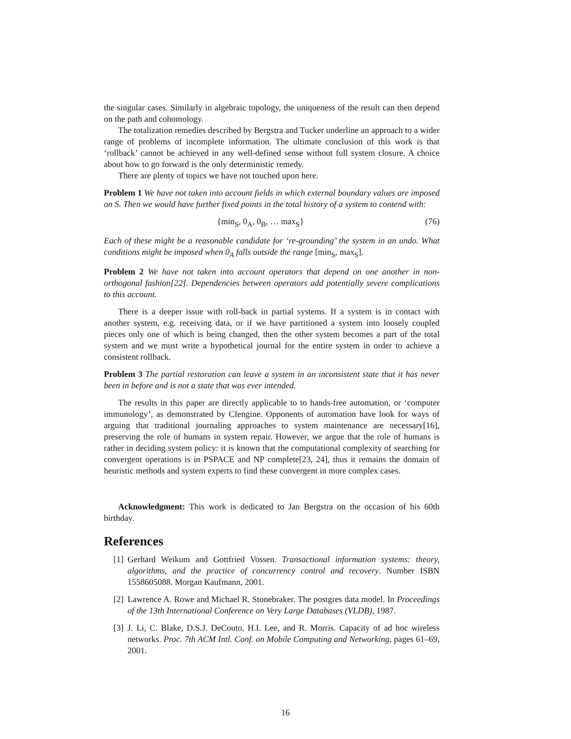the singular cases. Similarly in algebraic topology, the uniqueness of the result can then depend on the path and cohomology.
The totalization remedies described by Bergstra and Tucker underline an approach to a wider range of problems of incomplete information. The ultimate conclusion of this work is that ‘rollback’ cannot be achieved in any well-defined sense without full system closure. A choice about how to go forward is the only deterministic remedy.
There are plenty of topics we have not touched upon here.
Problem 1 We have not taken into account fields in which external boundary values are imposed on S. Then we would have further fixed points in the total history of a system to contend with:
{min<sub>S</sub>, 0<sub>A</sub>, 0<sub>B</sub>, … max<sub>S</sub>} (76)
Each of these might be a reasonable candidate for ‘re-grounding’ the system in an undo. What conditions might be imposed when 0<sub>A</sub> falls outside the range [min<sub>S</sub>, max<sub>S</sub>].
Problem 2 We have not taken into account operators that depend on one another in non-orthogonal fashion[22]. Dependencies between operators add potentially severe complications to this account.
There is a deeper issue with roll-back in partial systems. If a system is in contact with another system, e.g. receiving data, or if we have partitioned a system into loosely coupled pieces only one of which is being changed, then the other system becomes a part of the total system and we must write a hypothetical journal for the entire system in order to achieve a consistent rollback.
Problem 3 The partial restoration can leave a system in an inconsistent state that it has never been in before and is not a state that was ever intended.
The results in this paper are directly applicable to to hands-free automation, or ‘computer immunology’, as demonstrated by Cfengine. Opponents of automation have look for ways of arguing that traditional journaling approaches to system maintenance are necessary[16], preserving the role of humans in system repair. However, we argue that the role of humans is rather in deciding system policy: it is known that the computational complexity of searching for convergent operations is in PSPACE and NP complete[23, 24], thus it remains the domain of heuristic methods and system experts to find these convergent in more complex cases.
Acknowledgment: This work is dedicated to Jan Bergstra on the occasion of his 60th birthday.
References
[1] Gerhard Weikum and Gottfried Vossen. Transactional information systems: theory, algorithms, and the practice of concurrency control and recovery. Number ISBN 1558605088. Morgan Kaufmann, 2001.
[2] Lawrence A. Rowe and Michael R. Stonebraker. The postgres data model. In Proceedings of the 13th International Conference on Very Large Databases (VLDB), 1987.
[3] J. Li, C. Blake, D.S.J. DeCouto, H.I. Lee, and R. Morris. Capacity of ad hoc wireless networks. Proc. 7th ACM Intl. Conf. on Mobile Computing and Networking, pages 61–69, 2001.
16